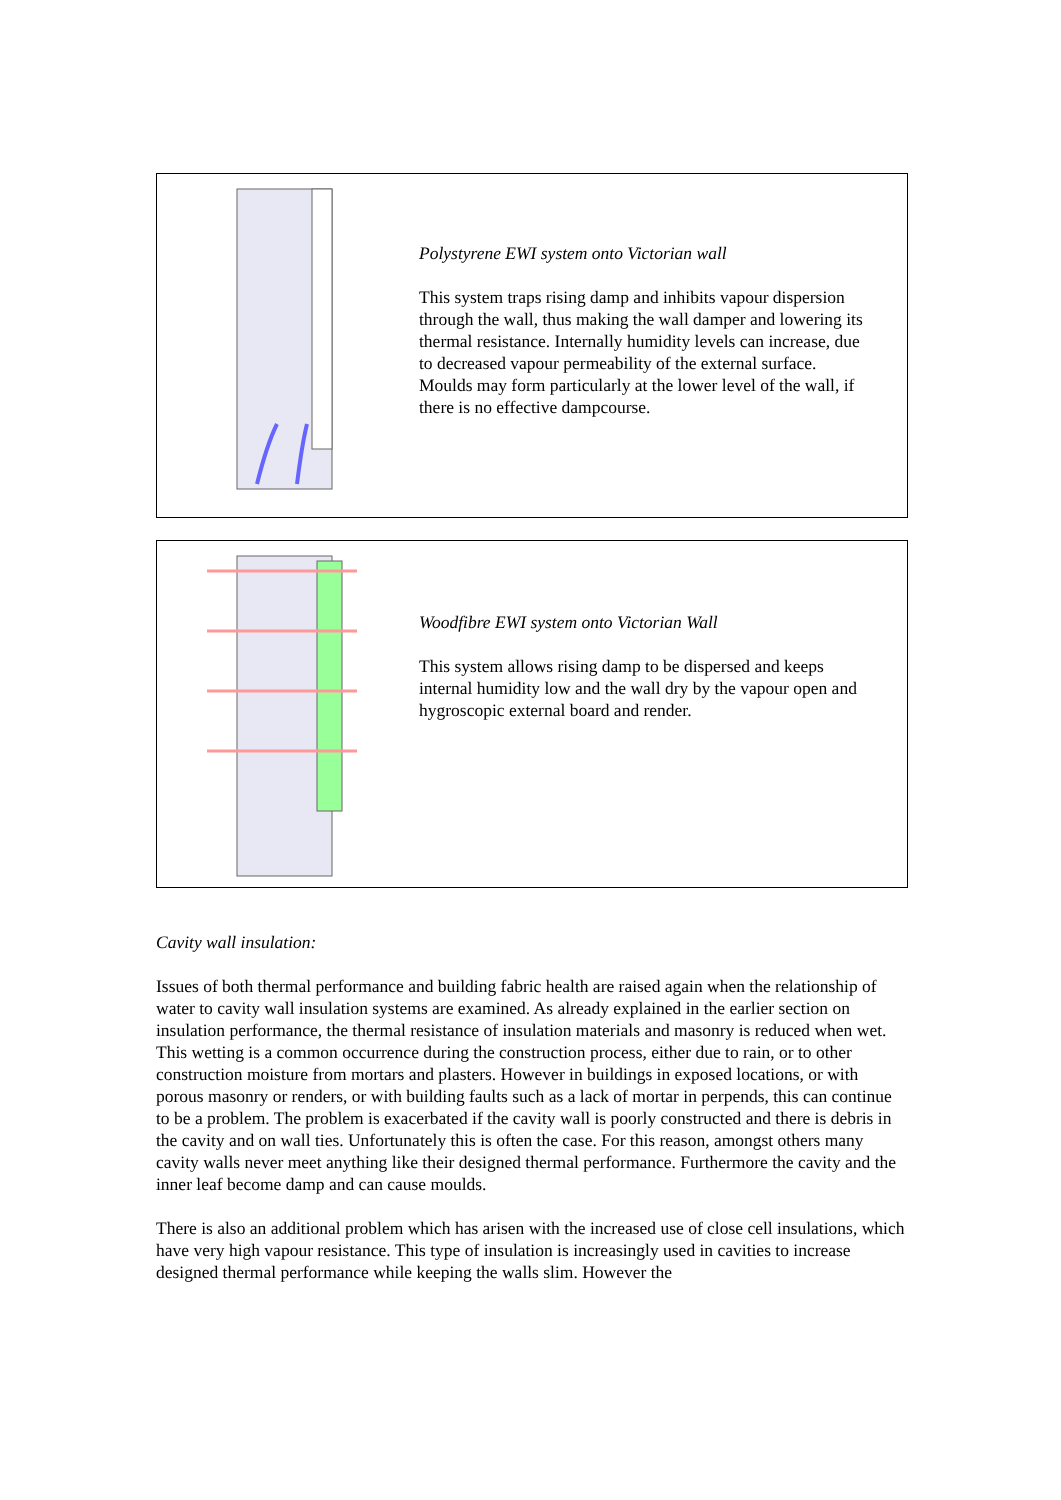Polystyrene EWI system onto Victorian wall
This system traps rising damp and inhibits vapour dispersion through the wall, thus making the wall damper and lowering its thermal resistance. Internally humidity levels can increase, due to decreased vapour permeability of the external surface. Moulds may form particularly at the lower level of the wall, if there is no effective dampcourse.
Woodfibre EWI system onto Victorian Wall
This system allows rising damp to be dispersed and keeps internal humidity low and the wall dry by the vapour open and hygroscopic external board and render.
Cavity wall insulation:
Issues of both thermal performance and building fabric health are raised again when the relationship of water to cavity wall insulation systems are examined. As already explained in the earlier section on insulation performance, the thermal resistance of insulation materials and masonry is reduced when wet. This wetting is a common occurrence during the construction process, either due to rain, or to other construction moisture from mortars and plasters. However in buildings in exposed locations, or with porous masonry or renders, or with building faults such as a lack of mortar in perpends, this can continue to be a problem. The problem is exacerbated if the cavity wall is poorly constructed and there is debris in the cavity and on wall ties. Unfortunately this is often the case. For this reason, amongst others many cavity walls never meet anything like their designed thermal performance. Furthermore the cavity and the inner leaf become damp and can cause moulds.
There is also an additional problem which has arisen with the increased use of close cell insulations, which have very high vapour resistance. This type of insulation is increasingly used in cavities to increase designed thermal performance while keeping the walls slim. However the